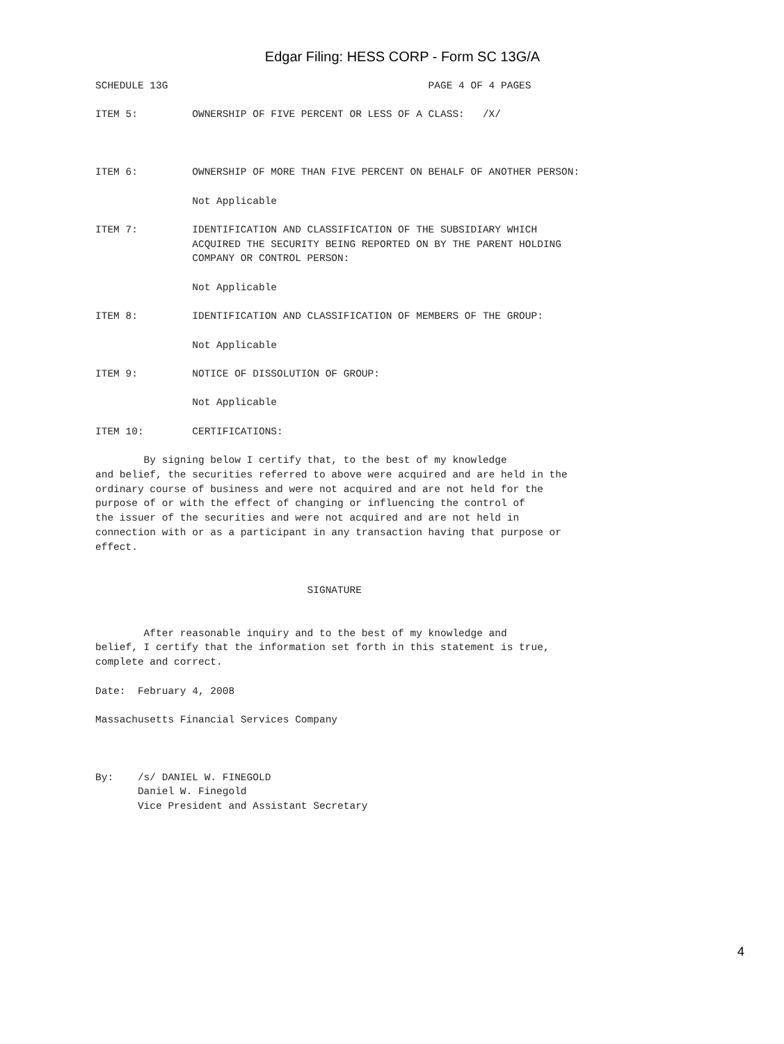Edgar Filing: HESS CORP - Form SC 13G/A
SCHEDULE 13G                                           PAGE 4 OF 4 PAGES

ITEM 5:         OWNERSHIP OF FIVE PERCENT OR LESS OF A CLASS:   /X/



ITEM 6:         OWNERSHIP OF MORE THAN FIVE PERCENT ON BEHALF OF ANOTHER PERSON:

                Not Applicable

ITEM 7:         IDENTIFICATION AND CLASSIFICATION OF THE SUBSIDIARY WHICH
                ACQUIRED THE SECURITY BEING REPORTED ON BY THE PARENT HOLDING
                COMPANY OR CONTROL PERSON:

                Not Applicable

ITEM 8:         IDENTIFICATION AND CLASSIFICATION OF MEMBERS OF THE GROUP:

                Not Applicable

ITEM 9:         NOTICE OF DISSOLUTION OF GROUP:

                Not Applicable

ITEM 10:        CERTIFICATIONS:

        By signing below I certify that, to the best of my knowledge
and belief, the securities referred to above were acquired and are held in the
ordinary course of business and were not acquired and are not held for the
purpose of or with the effect of changing or influencing the control of
the issuer of the securities and were not acquired and are not held in
connection with or as a participant in any transaction having that purpose or
effect.


                                   SIGNATURE


        After reasonable inquiry and to the best of my knowledge and
belief, I certify that the information set forth in this statement is true,
complete and correct.

Date:  February 4, 2008

Massachusetts Financial Services Company



By:    /s/ DANIEL W. FINEGOLD
       Daniel W. Finegold
       Vice President and Assistant Secretary
4